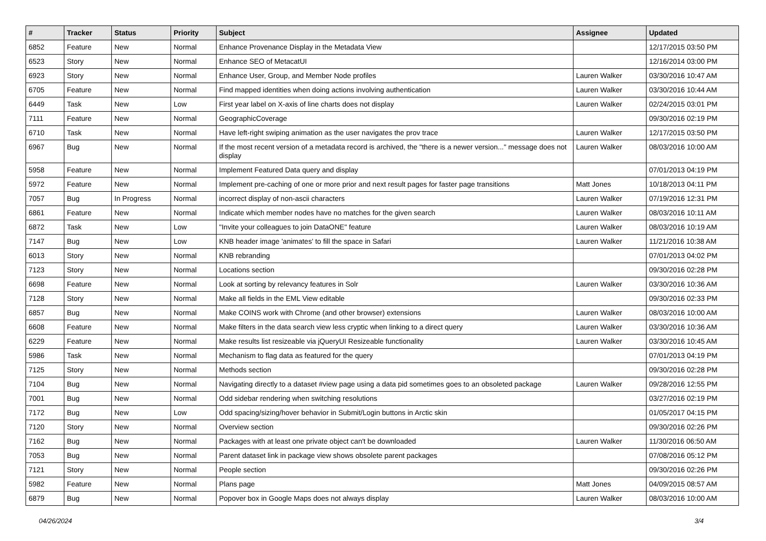| # | Tracker | Status | Priority | Subject | Assignee | Updated |
| --- | --- | --- | --- | --- | --- | --- |
| 6852 | Feature | New | Normal | Enhance Provenance Display in the Metadata View | | 12/17/2015 03:50 PM |
| 6523 | Story | New | Normal | Enhance SEO of MetacatUI | | 12/16/2014 03:00 PM |
| 6923 | Story | New | Normal | Enhance User, Group, and Member Node profiles | Lauren Walker | 03/30/2016 10:47 AM |
| 6705 | Feature | New | Normal | Find mapped identities when doing actions involving authentication | Lauren Walker | 03/30/2016 10:44 AM |
| 6449 | Task | New | Low | First year label on X-axis of line charts does not display | Lauren Walker | 02/24/2015 03:01 PM |
| 7111 | Feature | New | Normal | GeographicCoverage | | 09/30/2016 02:19 PM |
| 6710 | Task | New | Normal | Have left-right swiping animation as the user navigates the prov trace | Lauren Walker | 12/17/2015 03:50 PM |
| 6967 | Bug | New | Normal | If the most recent version of a metadata record is archived, the "there is a newer version..." message does not display | Lauren Walker | 08/03/2016 10:00 AM |
| 5958 | Feature | New | Normal | Implement Featured Data query and display | | 07/01/2013 04:19 PM |
| 5972 | Feature | New | Normal | Implement pre-caching of one or more prior and next result pages for faster page transitions | Matt Jones | 10/18/2013 04:11 PM |
| 7057 | Bug | In Progress | Normal | incorrect display of non-ascii characters | Lauren Walker | 07/19/2016 12:31 PM |
| 6861 | Feature | New | Normal | Indicate which member nodes have no matches for the given search | Lauren Walker | 08/03/2016 10:11 AM |
| 6872 | Task | New | Low | "Invite your colleagues to join DataONE" feature | Lauren Walker | 08/03/2016 10:19 AM |
| 7147 | Bug | New | Low | KNB header image 'animates' to fill the space in Safari | Lauren Walker | 11/21/2016 10:38 AM |
| 6013 | Story | New | Normal | KNB rebranding | | 07/01/2013 04:02 PM |
| 7123 | Story | New | Normal | Locations section | | 09/30/2016 02:28 PM |
| 6698 | Feature | New | Normal | Look at sorting by relevancy features in Solr | Lauren Walker | 03/30/2016 10:36 AM |
| 7128 | Story | New | Normal | Make all fields in the EML View editable | | 09/30/2016 02:33 PM |
| 6857 | Bug | New | Normal | Make COINS work with Chrome (and other browser) extensions | Lauren Walker | 08/03/2016 10:00 AM |
| 6608 | Feature | New | Normal | Make filters in the data search view less cryptic when linking to a direct query | Lauren Walker | 03/30/2016 10:36 AM |
| 6229 | Feature | New | Normal | Make results list resizeable via jQueryUI Resizeable functionality | Lauren Walker | 03/30/2016 10:45 AM |
| 5986 | Task | New | Normal | Mechanism to flag data as featured for the query | | 07/01/2013 04:19 PM |
| 7125 | Story | New | Normal | Methods section | | 09/30/2016 02:28 PM |
| 7104 | Bug | New | Normal | Navigating directly to a dataset #view page using a data pid sometimes goes to an obsoleted package | Lauren Walker | 09/28/2016 12:55 PM |
| 7001 | Bug | New | Normal | Odd sidebar rendering when switching resolutions | | 03/27/2016 02:19 PM |
| 7172 | Bug | New | Low | Odd spacing/sizing/hover behavior in Submit/Login buttons in Arctic skin | | 01/05/2017 04:15 PM |
| 7120 | Story | New | Normal | Overview section | | 09/30/2016 02:26 PM |
| 7162 | Bug | New | Normal | Packages with at least one private object can't be downloaded | Lauren Walker | 11/30/2016 06:50 AM |
| 7053 | Bug | New | Normal | Parent dataset link in package view shows obsolete parent packages | | 07/08/2016 05:12 PM |
| 7121 | Story | New | Normal | People section | | 09/30/2016 02:26 PM |
| 5982 | Feature | New | Normal | Plans page | Matt Jones | 04/09/2015 08:57 AM |
| 6879 | Bug | New | Normal | Popover box in Google Maps does not always display | Lauren Walker | 08/03/2016 10:00 AM |
04/26/2024 3/4